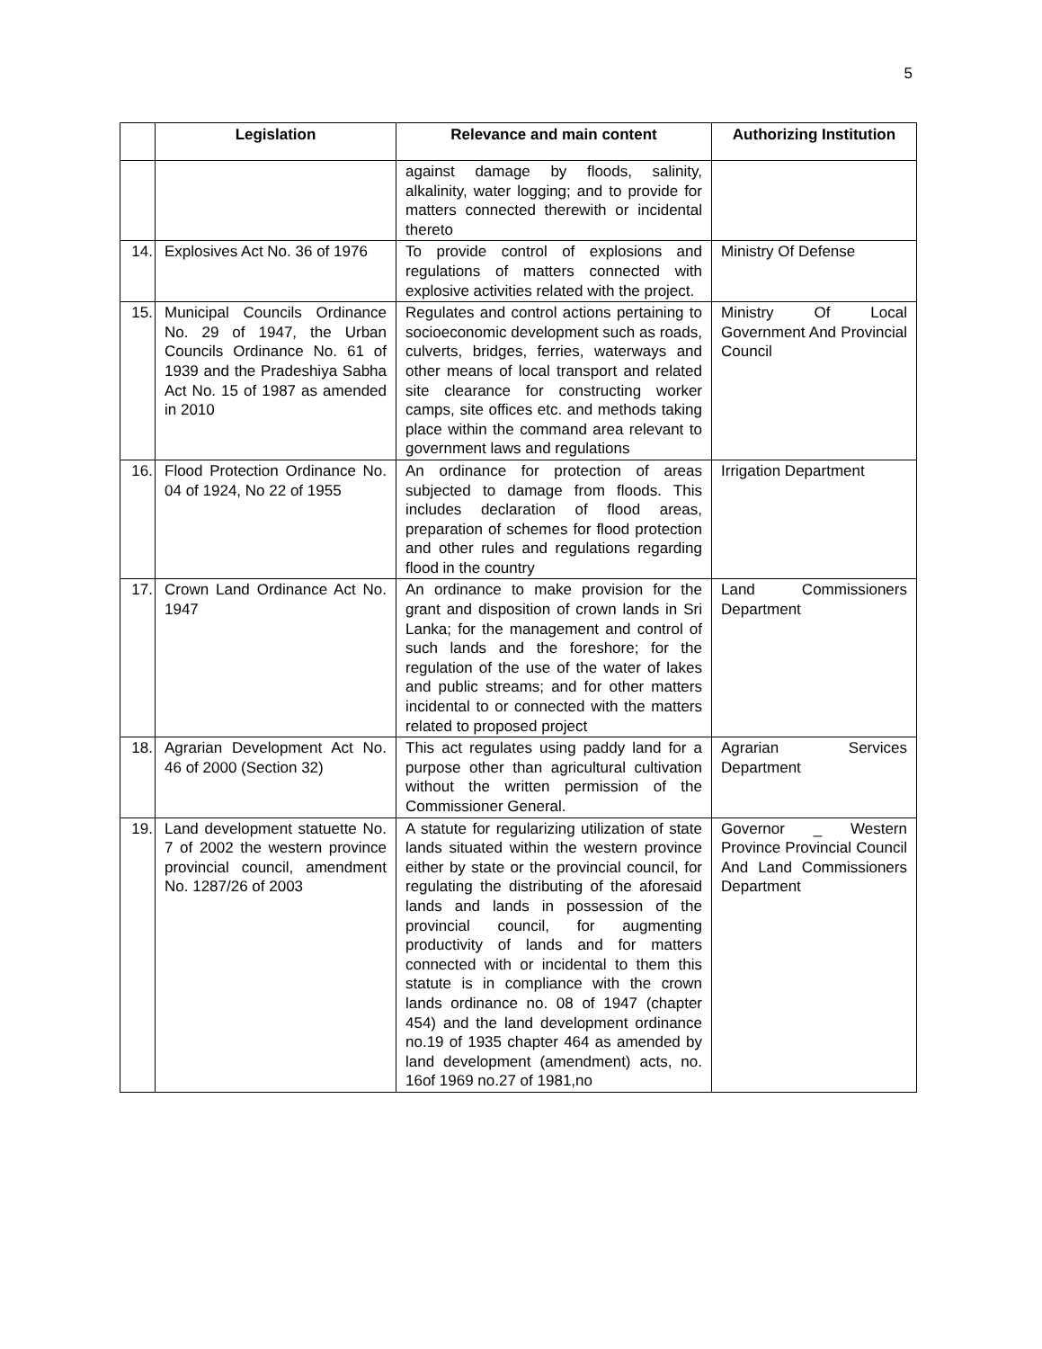5
| | Legislation | Relevance and main content | Authorizing Institution |
| --- | --- | --- | --- |
| | | against damage by floods, salinity, alkalinity, water logging; and to provide for matters connected therewith or incidental thereto | |
| 14. | Explosives Act No. 36 of 1976 | To provide control of explosions and regulations of matters connected with explosive activities related with the project. | Ministry Of Defense |
| 15. | Municipal Councils Ordinance No. 29 of 1947, the Urban Councils Ordinance No. 61 of 1939 and the Pradeshiya Sabha Act No. 15 of 1987 as amended in 2010 | Regulates and control actions pertaining to socioeconomic development such as roads, culverts, bridges, ferries, waterways and other means of local transport and related site clearance for constructing worker camps, site offices etc. and methods taking place within the command area relevant to government laws and regulations | Ministry Of Local Government And Provincial Council |
| 16. | Flood Protection Ordinance No. 04 of 1924, No 22 of 1955 | An ordinance for protection of areas subjected to damage from floods. This includes declaration of flood areas, preparation of schemes for flood protection and other rules and regulations regarding flood in the country | Irrigation Department |
| 17. | Crown Land Ordinance Act No. 1947 | An ordinance to make provision for the grant and disposition of crown lands in Sri Lanka; for the management and control of such lands and the foreshore; for the regulation of the use of the water of lakes and public streams; and for other matters incidental to or connected with the matters related to proposed project | Land Commissioners Department |
| 18. | Agrarian Development Act No. 46 of 2000 (Section 32) | This act regulates using paddy land for a purpose other than agricultural cultivation without the written permission of the Commissioner General. | Agrarian Services Department |
| 19. | Land development statuette No. 7 of 2002 the western province provincial council, amendment No. 1287/26 of 2003 | A statute for regularizing utilization of state lands situated within the western province either by state or the provincial council, for regulating the distributing of the aforesaid lands and lands in possession of the provincial council, for augmenting productivity of lands and for matters connected with or incidental to them this statute is in compliance with the crown lands ordinance no. 08 of 1947 (chapter 454) and the land development ordinance no.19 of 1935 chapter 464 as amended by land development (amendment) acts, no. 16of 1969 no.27 of 1981,no | Governor _ Western Province Provincial Council And Land Commissioners Department |